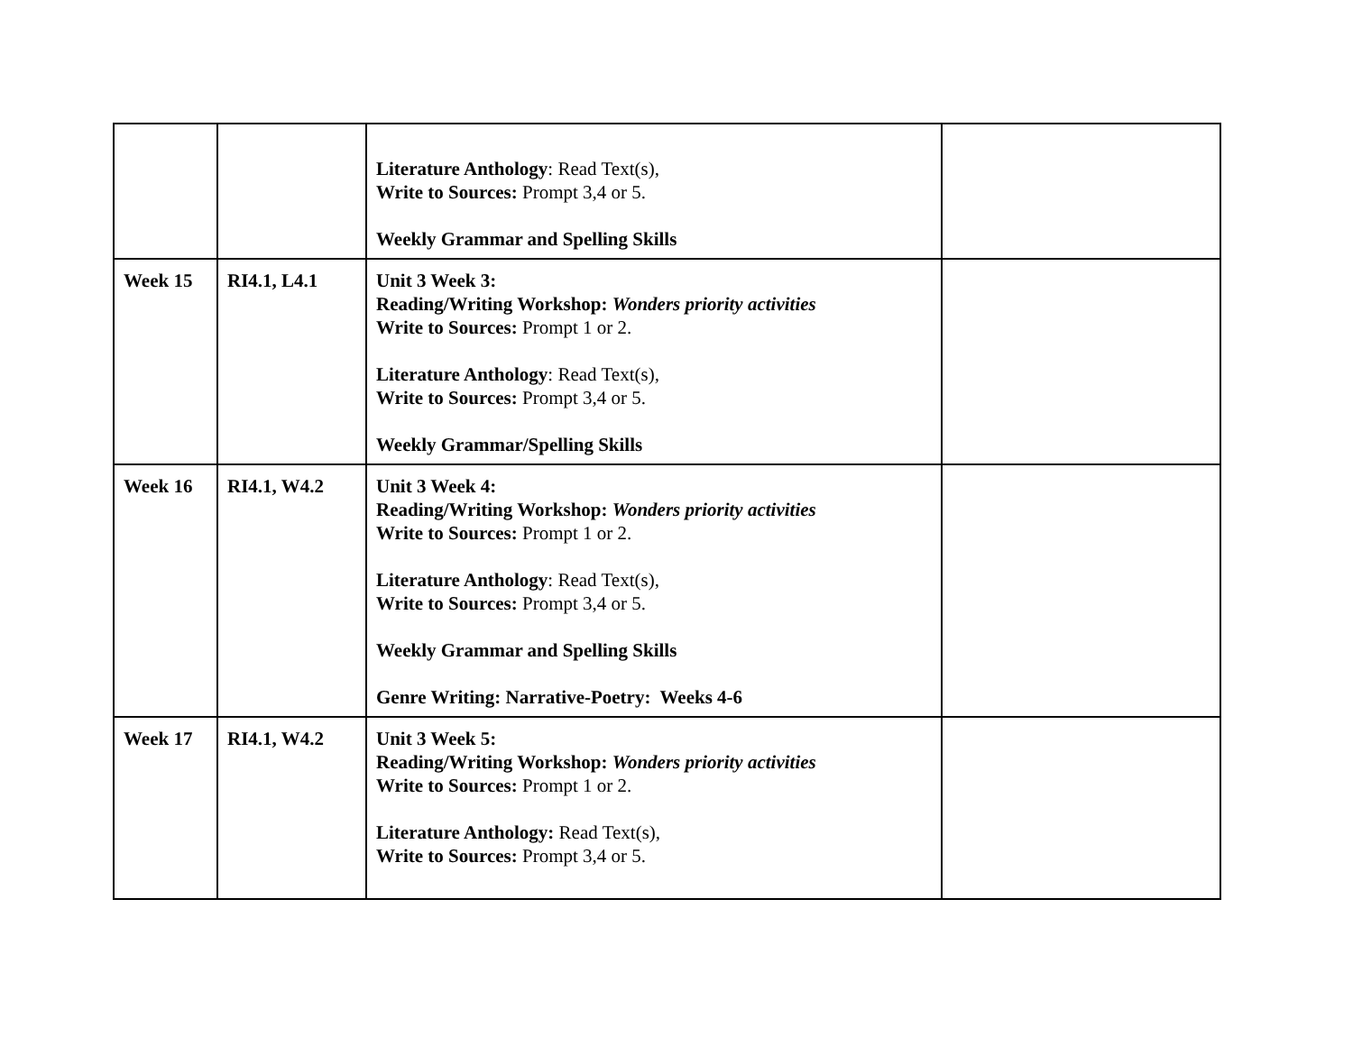| | | Literature Anthology : Read Text(s), Write to Sources: Prompt 3,4 or 5. Weekly Grammar and Spelling Skills | |
| Week 15 | RI4.1, L4.1 | Unit 3 Week 3: Reading/Writing Workshop: Wonders priority activities Write to Sources: Prompt 1 or 2. Literature Anthology : Read Text(s), Write to Sources: Prompt 3,4 or 5. Weekly Grammar/Spelling Skills | |
| Week 16 | RI4.1, W4.2 | Unit 3 Week 4: Reading/Writing Workshop: Wonders priority activities Write to Sources: Prompt 1 or 2. Literature Anthology : Read Text(s), Write to Sources: Prompt 3,4 or 5. Weekly Grammar and Spelling Skills Genre Writing: Narrative-Poetry: Weeks 4-6 | |
| Week 17 | RI4.1, W4.2 | Unit 3 Week 5: Reading/Writing Workshop: Wonders priority activities Write to Sources: Prompt 1 or 2. Literature Anthology: Read Text(s), Write to Sources: Prompt 3,4 or 5. | |